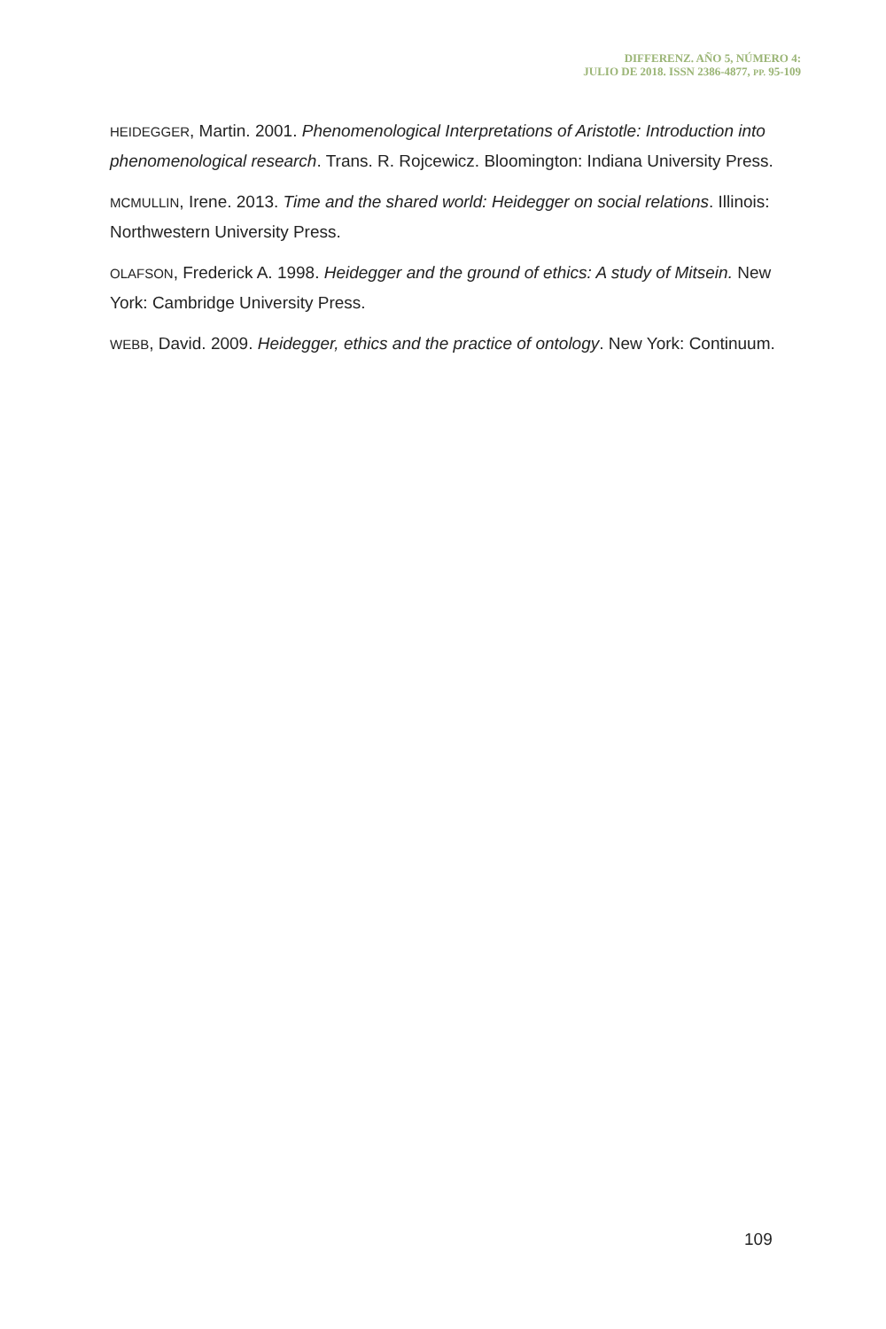DIFFERENZ. AÑO 5, NÚMERO 4:
JULIO DE 2018. ISSN 2386-4877, PP. 95-109
HEIDEGGER, Martin. 2001. Phenomenological Interpretations of Aristotle: Introduction into phenomenological research. Trans. R. Rojcewicz. Bloomington: Indiana University Press.
MCMULLIN, Irene. 2013. Time and the shared world: Heidegger on social relations. Illinois: Northwestern University Press.
OLAFSON, Frederick A. 1998. Heidegger and the ground of ethics: A study of Mitsein. New York: Cambridge University Press.
WEBB, David. 2009. Heidegger, ethics and the practice of ontology. New York: Continuum.
109